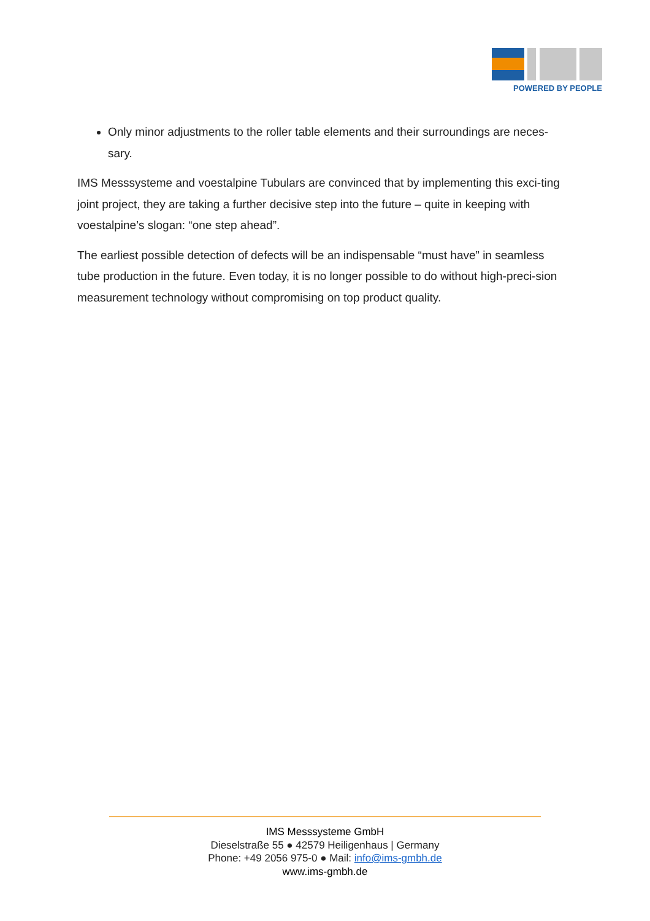POWERED BY PEOPLE
Only minor adjustments to the roller table elements and their surroundings are neces-sary.
IMS Messsysteme and voestalpine Tubulars are convinced that by implementing this exci-ting joint project, they are taking a further decisive step into the future – quite in keeping with voestalpine’s slogan: “one step ahead”.
The earliest possible detection of defects will be an indispensable “must have” in seamless tube production in the future. Even today, it is no longer possible to do without high-preci-sion measurement technology without compromising on top product quality.
IMS Messsysteme GmbH
Dieselstraße 55 ● 42579 Heiligenhaus | Germany
Phone: +49 2056 975-0 ● Mail: info@ims-gmbh.de
www.ims-gmbh.de